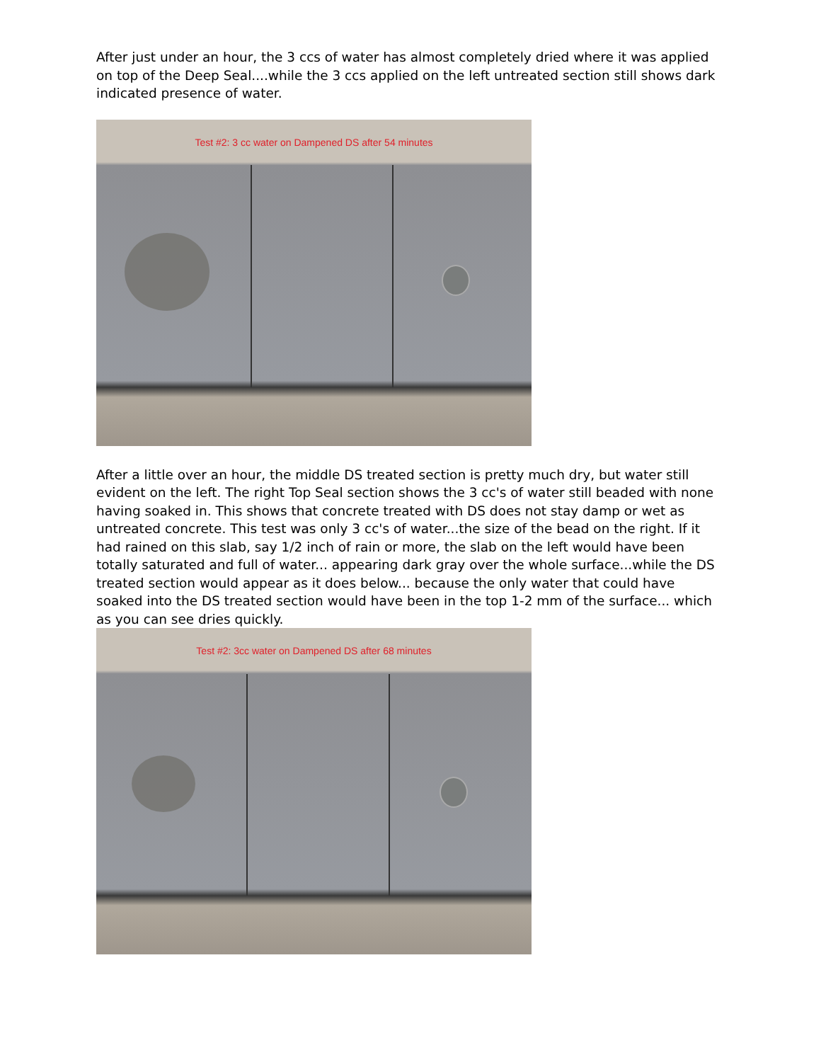After just under an hour, the 3 ccs of water has almost completely dried where it was applied on top of the Deep Seal....while the 3 ccs applied on the left untreated section still shows dark indicated presence of water.
Test #2: 3 cc water on Dampened DS after 54 minutes
After a little over an hour, the middle DS treated section is pretty much dry, but water still evident on the left. The right Top Seal section shows the 3 cc's of water still beaded with none having soaked in. This shows that concrete treated with DS does not stay damp or wet as untreated concrete. This test was only 3 cc's of water...the size of the bead on the right. If it had rained on this slab, say 1/2 inch of rain or more, the slab on the left would have been totally saturated and full of water... appearing dark gray over the whole surface...while the DS treated section would appear as it does below... because the only water that could have soaked into the DS treated section would have been in the top 1-2 mm of the surface... which as you can see dries quickly.
Test #2: 3cc water on Dampened DS after 68 minutes